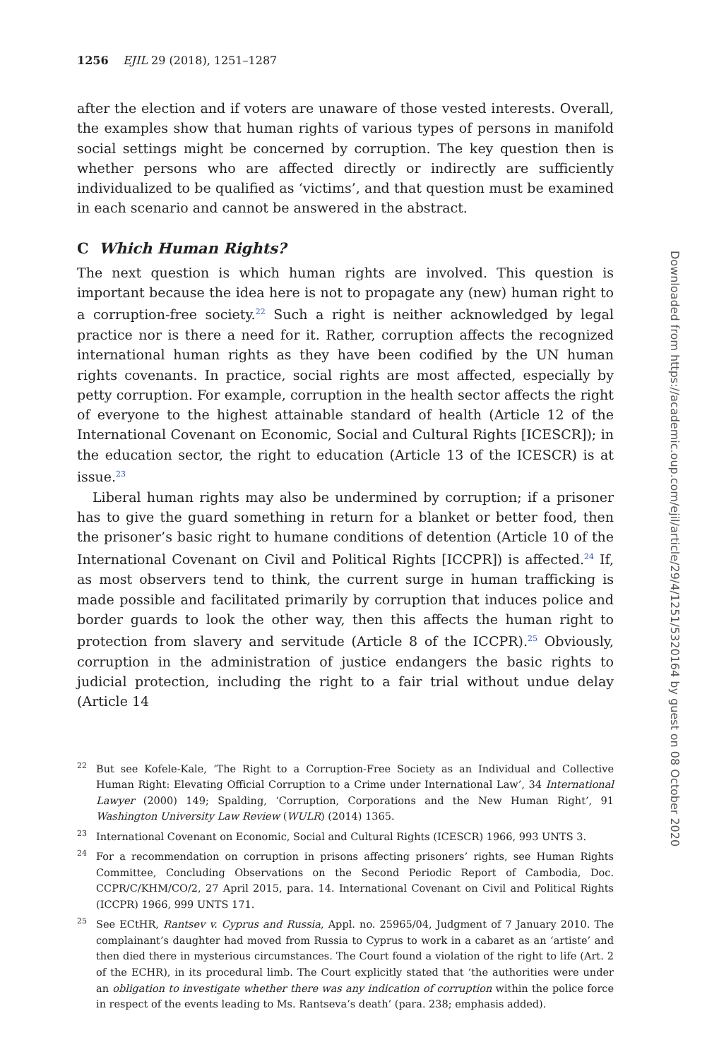1256 EJIL 29 (2018), 1251–1287
after the election and if voters are unaware of those vested interests. Overall, the examples show that human rights of various types of persons in manifold social settings might be concerned by corruption. The key question then is whether persons who are affected directly or indirectly are sufficiently individualized to be qualified as ‘victims’, and that question must be examined in each scenario and cannot be answered in the abstract.
C Which Human Rights?
The next question is which human rights are involved. This question is important because the idea here is not to propagate any (new) human right to a corruption-free society.<sup>22</sup> Such a right is neither acknowledged by legal practice nor is there a need for it. Rather, corruption affects the recognized international human rights as they have been codified by the UN human rights covenants. In practice, social rights are most affected, especially by petty corruption. For example, corruption in the health sector affects the right of everyone to the highest attainable standard of health (Article 12 of the International Covenant on Economic, Social and Cultural Rights [ICESCR]); in the education sector, the right to education (Article 13 of the ICESCR) is at issue.<sup>23</sup>
Liberal human rights may also be undermined by corruption; if a prisoner has to give the guard something in return for a blanket or better food, then the prisoner’s basic right to humane conditions of detention (Article 10 of the International Covenant on Civil and Political Rights [ICCPR]) is affected.<sup>24</sup> If, as most observers tend to think, the current surge in human trafficking is made possible and facilitated primarily by corruption that induces police and border guards to look the other way, then this affects the human right to protection from slavery and servitude (Article 8 of the ICCPR).<sup>25</sup> Obviously, corruption in the administration of justice endangers the basic rights to judicial protection, including the right to a fair trial without undue delay (Article 14
<sup>22</sup> But see Kofele-Kale, ‘The Right to a Corruption-Free Society as an Individual and Collective Human Right: Elevating Official Corruption to a Crime under International Law’, 34 International Lawyer (2000) 149; Spalding, ‘Corruption, Corporations and the New Human Right’, 91 Washington University Law Review (WULR) (2014) 1365.
<sup>23</sup> International Covenant on Economic, Social and Cultural Rights (ICESCR) 1966, 993 UNTS 3.
<sup>24</sup> For a recommendation on corruption in prisons affecting prisoners’ rights, see Human Rights Committee, Concluding Observations on the Second Periodic Report of Cambodia, Doc. CCPR/C/KHM/CO/2, 27 April 2015, para. 14. International Covenant on Civil and Political Rights (ICCPR) 1966, 999 UNTS 171.
<sup>25</sup> See ECtHR, Rantsev v. Cyprus and Russia, Appl. no. 25965/04, Judgment of 7 January 2010. The complainant’s daughter had moved from Russia to Cyprus to work in a cabaret as an ‘artiste’ and then died there in mysterious circumstances. The Court found a violation of the right to life (Art. 2 of the ECHR), in its procedural limb. The Court explicitly stated that ‘the authorities were under an obligation to investigate whether there was any indication of corruption within the police force in respect of the events leading to Ms. Rantseva’s death’ (para. 238; emphasis added).
Downloaded from https://academic.oup.com/ejil/article/29/4/1251/5320164 by guest on 08 October 2020